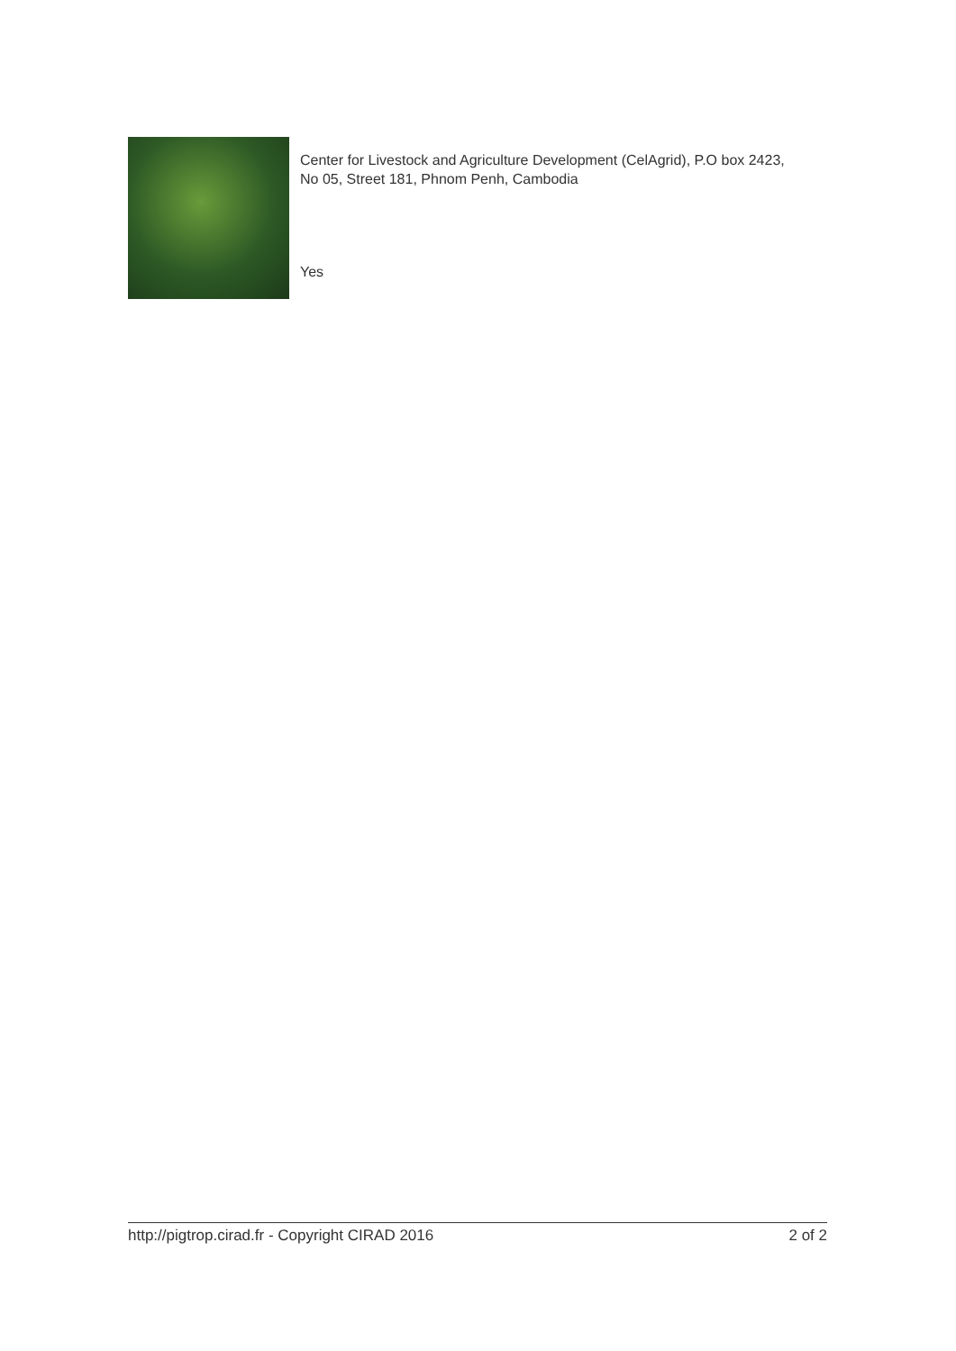Center for Livestock and Agriculture Development (CelAgrid), P.O box 2423, No 05, Street 181, Phnom Penh, Cambodia
Yes
http://pigtrop.cirad.fr - Copyright CIRAD 2016 2 of 2